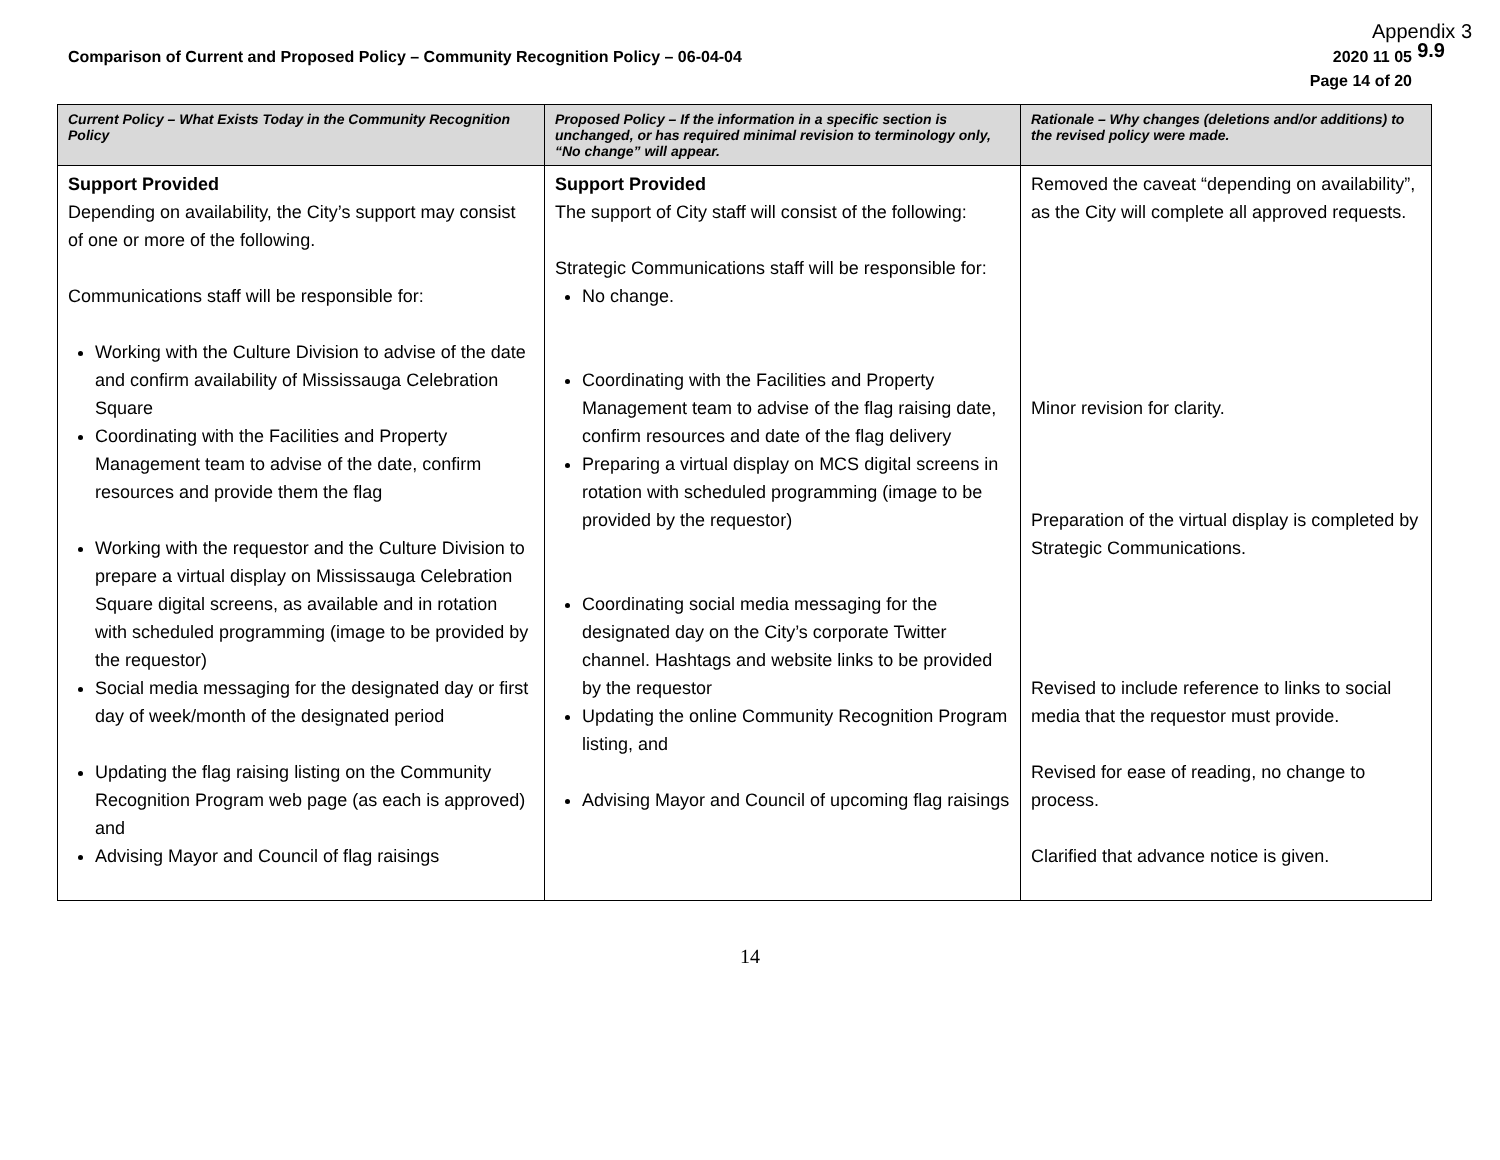Appendix 3
9.9
Comparison of Current and Proposed Policy – Community Recognition Policy – 06-04-04 2020 11 05
Page 14 of 20
| Current Policy – What Exists Today in the Community Recognition Policy | Proposed Policy – If the information in a specific section is unchanged, or has required minimal revision to terminology only, “No change” will appear. | Rationale – Why changes (deletions and/or additions) to the revised policy were made. |
| --- | --- | --- |
| Support Provided Depending on availability, the City’s support may consist of one or more of the following. Communications staff will be responsible for: Working with the Culture Division to advise of the date and confirm availability of Mississauga Celebration Square Coordinating with the Facilities and Property Management team to advise of the date, confirm resources and provide them the flag Working with the requestor and the Culture Division to prepare a virtual display on Mississauga Celebration Square digital screens, as available and in rotation with scheduled programming (image to be provided by the requestor) Social media messaging for the designated day or first day of week/month of the designated period Updating the flag raising listing on the Community Recognition Program web page (as each is approved) and Advising Mayor and Council of flag raisings | Support Provided The support of City staff will consist of the following: Strategic Communications staff will be responsible for: No change. Coordinating with the Facilities and Property Management team to advise of the flag raising date, confirm resources and date of the flag delivery Preparing a virtual display on MCS digital screens in rotation with scheduled programming (image to be provided by the requestor) Coordinating social media messaging for the designated day on the City’s corporate Twitter channel. Hashtags and website links to be provided by the requestor Updating the online Community Recognition Program listing, and Advising Mayor and Council of upcoming flag raisings | Removed the caveat “depending on availability”, as the City will complete all approved requests. Minor revision for clarity. Preparation of the virtual display is completed by Strategic Communications. Revised to include reference to links to social media that the requestor must provide. Revised for ease of reading, no change to process. Clarified that advance notice is given. |
14